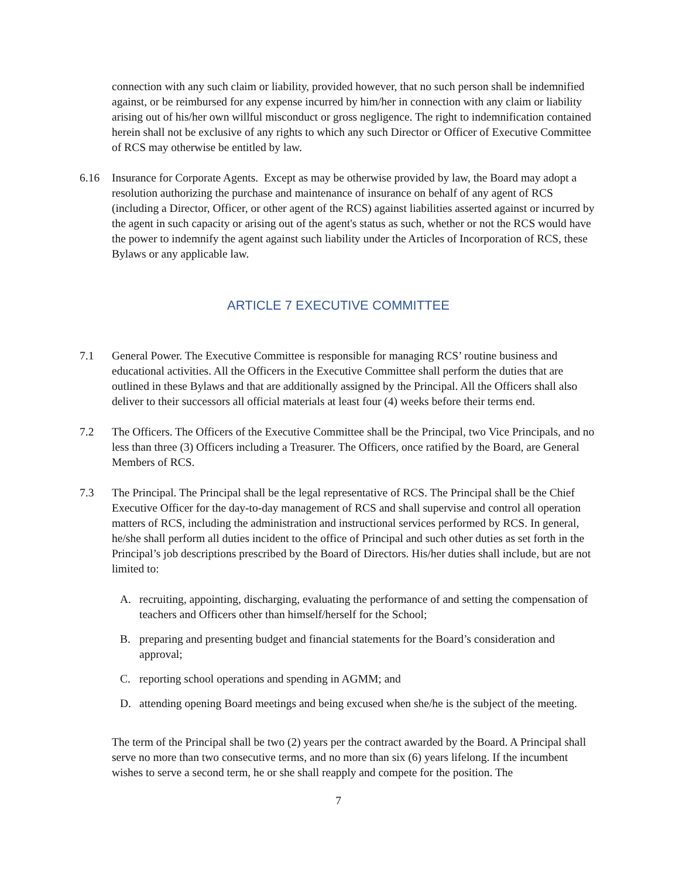connection with any such claim or liability, provided however, that no such person shall be indemnified against, or be reimbursed for any expense incurred by him/her in connection with any claim or liability arising out of his/her own willful misconduct or gross negligence. The right to indemnification contained herein shall not be exclusive of any rights to which any such Director or Officer of Executive Committee of RCS may otherwise be entitled by law.
6.16 Insurance for Corporate Agents. Except as may be otherwise provided by law, the Board may adopt a resolution authorizing the purchase and maintenance of insurance on behalf of any agent of RCS (including a Director, Officer, or other agent of the RCS) against liabilities asserted against or incurred by the agent in such capacity or arising out of the agent's status as such, whether or not the RCS would have the power to indemnify the agent against such liability under the Articles of Incorporation of RCS, these Bylaws or any applicable law.
ARTICLE 7 EXECUTIVE COMMITTEE
7.1 General Power. The Executive Committee is responsible for managing RCS’ routine business and educational activities. All the Officers in the Executive Committee shall perform the duties that are outlined in these Bylaws and that are additionally assigned by the Principal. All the Officers shall also deliver to their successors all official materials at least four (4) weeks before their terms end.
7.2 The Officers. The Officers of the Executive Committee shall be the Principal, two Vice Principals, and no less than three (3) Officers including a Treasurer. The Officers, once ratified by the Board, are General Members of RCS.
7.3 The Principal. The Principal shall be the legal representative of RCS. The Principal shall be the Chief Executive Officer for the day-to-day management of RCS and shall supervise and control all operation matters of RCS, including the administration and instructional services performed by RCS. In general, he/she shall perform all duties incident to the office of Principal and such other duties as set forth in the Principal’s job descriptions prescribed by the Board of Directors. His/her duties shall include, but are not limited to:
A. recruiting, appointing, discharging, evaluating the performance of and setting the compensation of teachers and Officers other than himself/herself for the School;
B. preparing and presenting budget and financial statements for the Board’s consideration and approval;
C. reporting school operations and spending in AGMM; and
D. attending opening Board meetings and being excused when she/he is the subject of the meeting.
The term of the Principal shall be two (2) years per the contract awarded by the Board. A Principal shall serve no more than two consecutive terms, and no more than six (6) years lifelong. If the incumbent wishes to serve a second term, he or she shall reapply and compete for the position. The
7